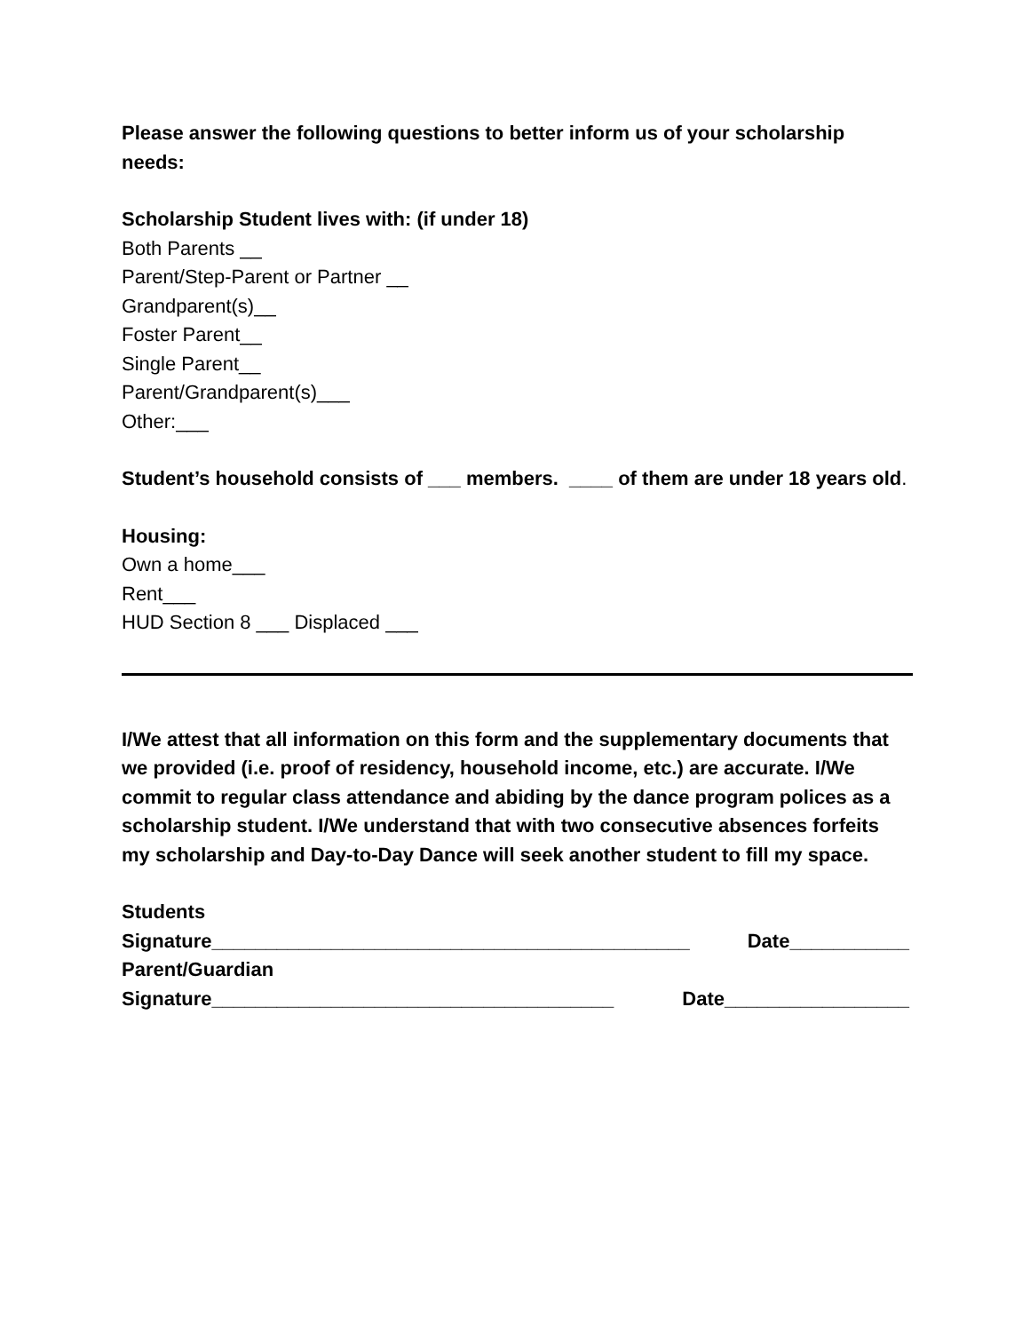Please answer the following questions to better inform us of your scholarship needs:
Scholarship Student lives with: (if under 18)
Both Parents __
Parent/Step-Parent or Partner __
Grandparent(s)__
Foster Parent__
Single Parent__
Parent/Grandparent(s)___
Other:___
Student’s household consists of ___ members. ____ of them are under 18 years old.
Housing:
Own a home___
Rent___
HUD Section 8 ___ Displaced ___
I/We attest that all information on this form and the supplementary documents that we provided (i.e. proof of residency, household income, etc.) are accurate. I/We commit to regular class attendance and abiding by the dance program polices as a scholarship student. I/We understand that with two consecutive absences forfeits my scholarship and Day-to-Day Dance will seek another student to fill my space.
Students
Signature____________________________________________ Date___________
Parent/Guardian
Signature_____________________________________ Date_________________